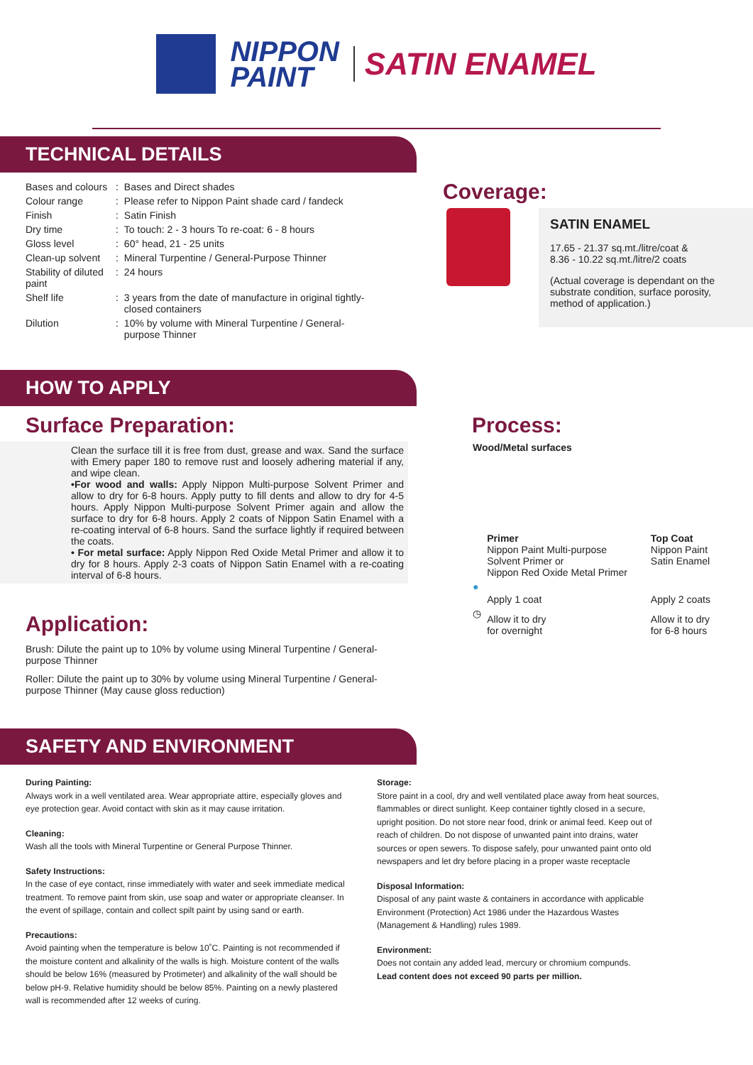NIPPON
PAINT
SATIN ENAMEL
TECHNICAL DETAILS
| Bases and colours | : | Bases and Direct shades |
| Colour range | : | Please refer to Nippon Paint shade card / fandeck |
| Finish | : | Satin Finish |
| Dry time | : | To touch: 2 - 3 hours To re-coat: 6 - 8 hours |
| Gloss level | : | 60° head, 21 - 25 units |
| Clean-up solvent | : | Mineral Turpentine / General-Purpose Thinner |
| Stability of diluted paint | : | 24 hours |
| Shelf life | : | 3 years from the date of manufacture in original tightly-closed containers |
| Dilution | : | 10% by volume with Mineral Turpentine / General-purpose Thinner |
Coverage:
SATIN ENAMEL
17.65 - 21.37 sq.mt./litre/coat &
8.36 - 10.22 sq.mt./litre/2 coats
(Actual coverage is dependant on the substrate condition, surface porosity, method of application.)
HOW TO APPLY
Surface Preparation:
Clean the surface till it is free from dust, grease and wax. Sand the surface with Emery paper 180 to remove rust and loosely adhering material if any, and wipe clean.
•For wood and walls: Apply Nippon Multi-purpose Solvent Primer and allow to dry for 6-8 hours. Apply putty to fill dents and allow to dry for 4-5 hours. Apply Nippon Multi-purpose Solvent Primer again and allow the surface to dry for 6-8 hours. Apply 2 coats of Nippon Satin Enamel with a re-coating interval of 6-8 hours. Sand the surface lightly if required between the coats.
• For metal surface: Apply Nippon Red Oxide Metal Primer and allow it to dry for 8 hours. Apply 2-3 coats of Nippon Satin Enamel with a re-coating interval of 6-8 hours.
Application:
Brush: Dilute the paint up to 10% by volume using Mineral Turpentine / General-purpose Thinner
Roller: Dilute the paint up to 30% by volume using Mineral Turpentine / General-purpose Thinner (May cause gloss reduction)
Process:
Wood/Metal surfaces
| | Primer Nippon Paint Multi-purpose Solvent Primer or Nippon Red Oxide Metal Primer | Top Coat Nippon Paint Satin Enamel |
| ● | Apply 1 coat | Apply 2 coats |
| ◷ | Allow it to dry for overnight | Allow it to dry for 6-8 hours |
SAFETY AND ENVIRONMENT
During Painting:
Always work in a well ventilated area. Wear appropriate attire, especially gloves and eye protection gear. Avoid contact with skin as it may cause irritation.
Cleaning:
Wash all the tools with Mineral Turpentine or General Purpose Thinner.
Safety Instructions:
In the case of eye contact, rinse immediately with water and seek immediate medical treatment. To remove paint from skin, use soap and water or appropriate cleanser. In the event of spillage, contain and collect spilt paint by using sand or earth.
Precautions:
Avoid painting when the temperature is below 10˚C. Painting is not recommended if the moisture content and alkalinity of the walls is high. Moisture content of the walls should be below 16% (measured by Protimeter) and alkalinity of the wall should be below pH-9. Relative humidity should be below 85%. Painting on a newly plastered wall is recommended after 12 weeks of curing.
Storage:
Store paint in a cool, dry and well ventilated place away from heat sources, flammables or direct sunlight. Keep container tightly closed in a secure, upright position. Do not store near food, drink or animal feed. Keep out of reach of children. Do not dispose of unwanted paint into drains, water sources or open sewers. To dispose safely, pour unwanted paint onto old newspapers and let dry before placing in a proper waste receptacle
Disposal Information:
Disposal of any paint waste & containers in accordance with applicable Environment (Protection) Act 1986 under the Hazardous Wastes (Management & Handling) rules 1989.
Environment:
Does not contain any added lead, mercury or chromium compunds.
Lead content does not exceed 90 parts per million.